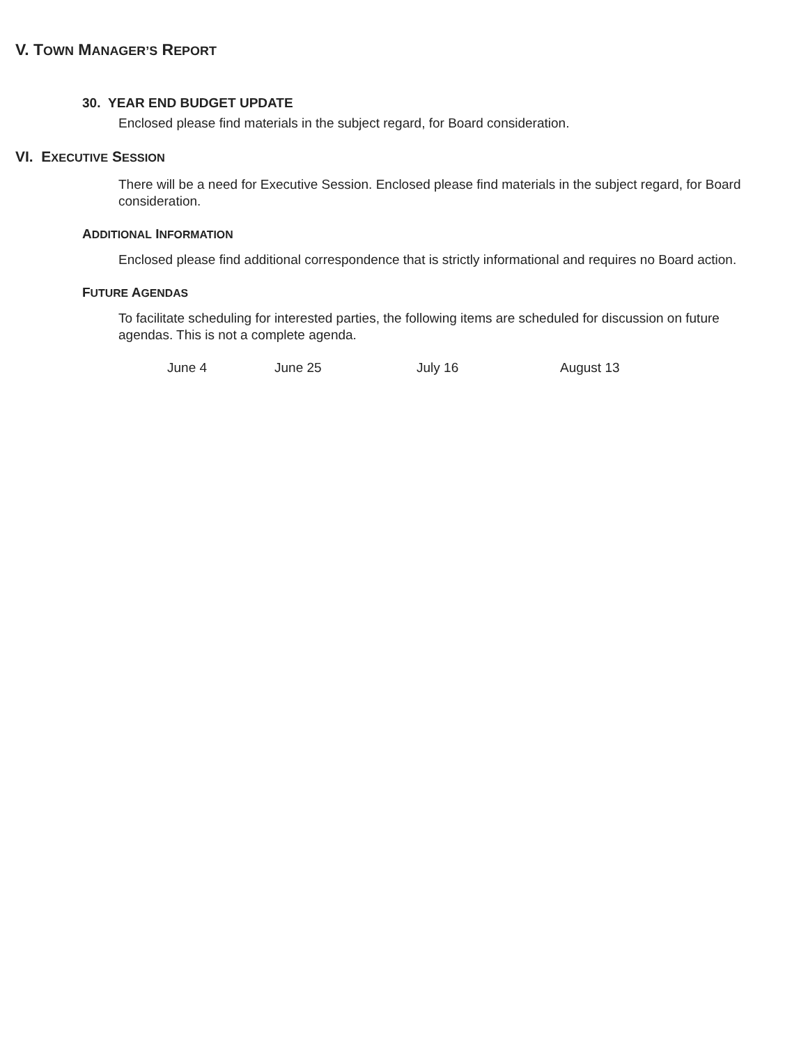V. TOWN MANAGER’S REPORT
30. YEAR END BUDGET UPDATE
Enclosed please find materials in the subject regard, for Board consideration.
VI. EXECUTIVE SESSION
There will be a need for Executive Session. Enclosed please find materials in the subject regard, for Board consideration.
ADDITIONAL INFORMATION
Enclosed please find additional correspondence that is strictly informational and requires no Board action.
FUTURE AGENDAS
To facilitate scheduling for interested parties, the following items are scheduled for discussion on future agendas. This is not a complete agenda.
June 4 June 25 July 16 August 13